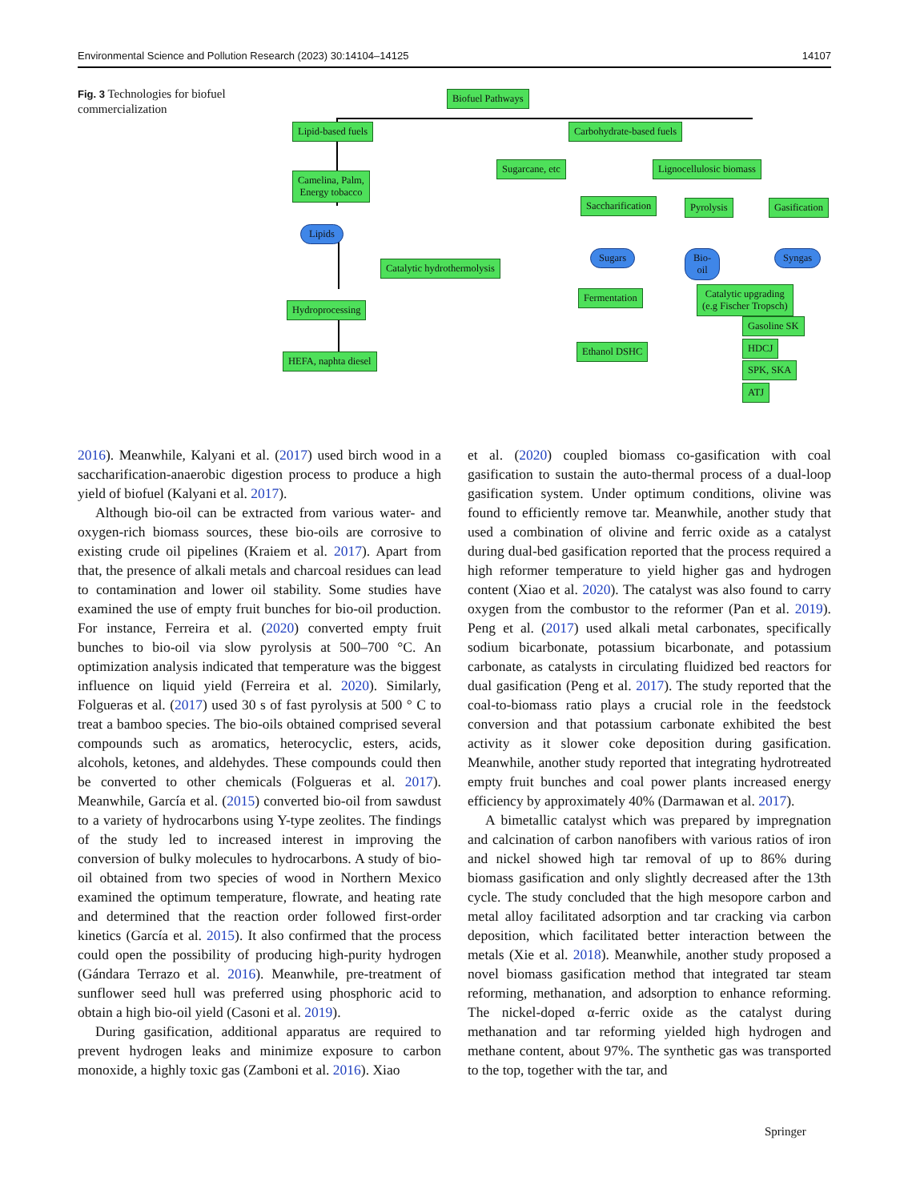Environmental Science and Pollution Research (2023) 30:14104–14125 14107
Fig. 3 Technologies for biofuel commercialization
Biofuel Pathways
Lipid-based fuels Carbohydrate-based fuels
Sugarcane, etc Lignocellulosic biomass
Camelina, Palm,
Energy tobacco
Lipids
Catalytic hydrothermolysis
Hydroprocessing
HEFA, naphta diesel
Saccharification Pyrolysis Gasification
Sugars Bio-oil Syngas
Fermentation
Catalytic upgrading
(e.g Fischer Tropsch)
Ethanol DSHC
Gasoline SK
HDCJ
SPK, SKA
ATJ
2016). Meanwhile, Kalyani et al. (2017) used birch wood in a saccharification-anaerobic digestion process to produce a high yield of biofuel (Kalyani et al. 2017).
Although bio-oil can be extracted from various water- and oxygen-rich biomass sources, these bio-oils are corrosive to existing crude oil pipelines (Kraiem et al. 2017). Apart from that, the presence of alkali metals and charcoal residues can lead to contamination and lower oil stability. Some studies have examined the use of empty fruit bunches for bio-oil production. For instance, Ferreira et al. (2020) converted empty fruit bunches to bio-oil via slow pyrolysis at 500–700 °C. An optimization analysis indicated that temperature was the biggest influence on liquid yield (Ferreira et al. 2020). Similarly, Folgueras et al. (2017) used 30 s of fast pyrolysis at 500 ° C to treat a bamboo species. The bio-oils obtained comprised several compounds such as aromatics, heterocyclic, esters, acids, alcohols, ketones, and aldehydes. These compounds could then be converted to other chemicals (Folgueras et al. 2017). Meanwhile, García et al. (2015) converted bio-oil from sawdust to a variety of hydrocarbons using Y-type zeolites. The findings of the study led to increased interest in improving the conversion of bulky molecules to hydrocarbons. A study of bio-oil obtained from two species of wood in Northern Mexico examined the optimum temperature, flowrate, and heating rate and determined that the reaction order followed first-order kinetics (García et al. 2015). It also confirmed that the process could open the possibility of producing high-purity hydrogen (Gándara Terrazo et al. 2016). Meanwhile, pre-treatment of sunflower seed hull was preferred using phosphoric acid to obtain a high bio-oil yield (Casoni et al. 2019).
During gasification, additional apparatus are required to prevent hydrogen leaks and minimize exposure to carbon monoxide, a highly toxic gas (Zamboni et al. 2016). Xiao
et al. (2020) coupled biomass co-gasification with coal gasification to sustain the auto-thermal process of a dual-loop gasification system. Under optimum conditions, olivine was found to efficiently remove tar. Meanwhile, another study that used a combination of olivine and ferric oxide as a catalyst during dual-bed gasification reported that the process required a high reformer temperature to yield higher gas and hydrogen content (Xiao et al. 2020). The catalyst was also found to carry oxygen from the combustor to the reformer (Pan et al. 2019). Peng et al. (2017) used alkali metal carbonates, specifically sodium bicarbonate, potassium bicarbonate, and potassium carbonate, as catalysts in circulating fluidized bed reactors for dual gasification (Peng et al. 2017). The study reported that the coal-to-biomass ratio plays a crucial role in the feedstock conversion and that potassium carbonate exhibited the best activity as it slower coke deposition during gasification. Meanwhile, another study reported that integrating hydrotreated empty fruit bunches and coal power plants increased energy efficiency by approximately 40% (Darmawan et al. 2017).
A bimetallic catalyst which was prepared by impregnation and calcination of carbon nanofibers with various ratios of iron and nickel showed high tar removal of up to 86% during biomass gasification and only slightly decreased after the 13th cycle. The study concluded that the high mesopore carbon and metal alloy facilitated adsorption and tar cracking via carbon deposition, which facilitated better interaction between the metals (Xie et al. 2018). Meanwhile, another study proposed a novel biomass gasification method that integrated tar steam reforming, methanation, and adsorption to enhance reforming. The nickel-doped α-ferric oxide as the catalyst during methanation and tar reforming yielded high hydrogen and methane content, about 97%. The synthetic gas was transported to the top, together with the tar, and
Springer